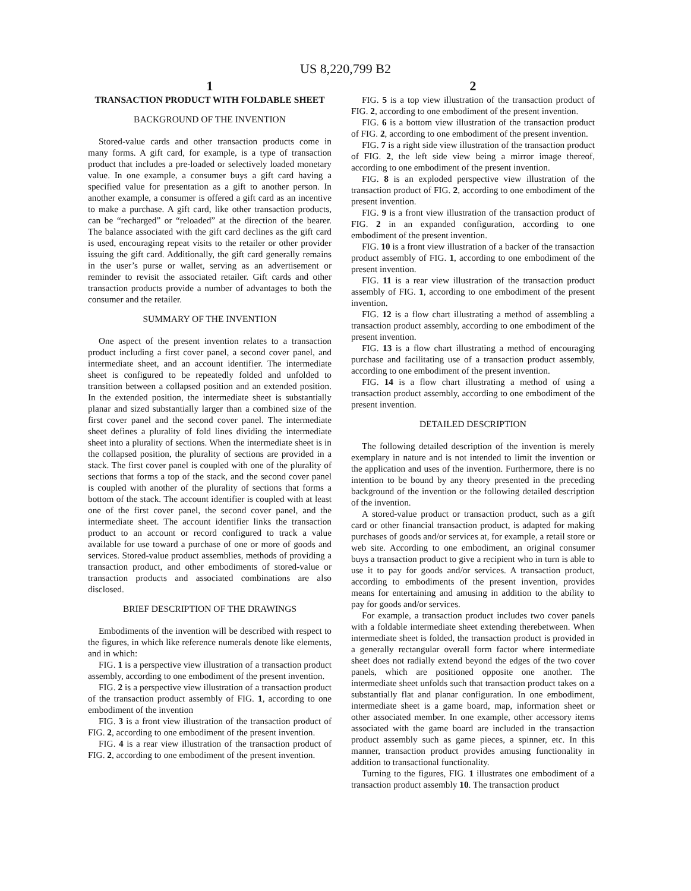US 8,220,799 B2
1
TRANSACTION PRODUCT WITH FOLDABLE SHEET
BACKGROUND OF THE INVENTION
Stored-value cards and other transaction products come in many forms. A gift card, for example, is a type of transaction product that includes a pre-loaded or selectively loaded monetary value. In one example, a consumer buys a gift card having a specified value for presentation as a gift to another person. In another example, a consumer is offered a gift card as an incentive to make a purchase. A gift card, like other transaction products, can be “recharged” or “reloaded” at the direction of the bearer. The balance associated with the gift card declines as the gift card is used, encouraging repeat visits to the retailer or other provider issuing the gift card. Additionally, the gift card generally remains in the user’s purse or wallet, serving as an advertisement or reminder to revisit the associated retailer. Gift cards and other transaction products provide a number of advantages to both the consumer and the retailer.
SUMMARY OF THE INVENTION
One aspect of the present invention relates to a transaction product including a first cover panel, a second cover panel, and intermediate sheet, and an account identifier. The intermediate sheet is configured to be repeatedly folded and unfolded to transition between a collapsed position and an extended position. In the extended position, the intermediate sheet is substantially planar and sized substantially larger than a combined size of the first cover panel and the second cover panel. The intermediate sheet defines a plurality of fold lines dividing the intermediate sheet into a plurality of sections. When the intermediate sheet is in the collapsed position, the plurality of sections are provided in a stack. The first cover panel is coupled with one of the plurality of sections that forms a top of the stack, and the second cover panel is coupled with another of the plurality of sections that forms a bottom of the stack. The account identifier is coupled with at least one of the first cover panel, the second cover panel, and the intermediate sheet. The account identifier links the transaction product to an account or record configured to track a value available for use toward a purchase of one or more of goods and services. Stored-value product assemblies, methods of providing a transaction product, and other embodiments of stored-value or transaction products and associated combinations are also disclosed.
BRIEF DESCRIPTION OF THE DRAWINGS
Embodiments of the invention will be described with respect to the figures, in which like reference numerals denote like elements, and in which:
FIG. 1 is a perspective view illustration of a transaction product assembly, according to one embodiment of the present invention.
FIG. 2 is a perspective view illustration of a transaction product of the transaction product assembly of FIG. 1, according to one embodiment of the invention
FIG. 3 is a front view illustration of the transaction product of FIG. 2, according to one embodiment of the present invention.
FIG. 4 is a rear view illustration of the transaction product of FIG. 2, according to one embodiment of the present invention.
2
FIG. 5 is a top view illustration of the transaction product of FIG. 2, according to one embodiment of the present invention.
FIG. 6 is a bottom view illustration of the transaction product of FIG. 2, according to one embodiment of the present invention.
FIG. 7 is a right side view illustration of the transaction product of FIG. 2, the left side view being a mirror image thereof, according to one embodiment of the present invention.
FIG. 8 is an exploded perspective view illustration of the transaction product of FIG. 2, according to one embodiment of the present invention.
FIG. 9 is a front view illustration of the transaction product of FIG. 2 in an expanded configuration, according to one embodiment of the present invention.
FIG. 10 is a front view illustration of a backer of the transaction product assembly of FIG. 1, according to one embodiment of the present invention.
FIG. 11 is a rear view illustration of the transaction product assembly of FIG. 1, according to one embodiment of the present invention.
FIG. 12 is a flow chart illustrating a method of assembling a transaction product assembly, according to one embodiment of the present invention.
FIG. 13 is a flow chart illustrating a method of encouraging purchase and facilitating use of a transaction product assembly, according to one embodiment of the present invention.
FIG. 14 is a flow chart illustrating a method of using a transaction product assembly, according to one embodiment of the present invention.
DETAILED DESCRIPTION
The following detailed description of the invention is merely exemplary in nature and is not intended to limit the invention or the application and uses of the invention. Furthermore, there is no intention to be bound by any theory presented in the preceding background of the invention or the following detailed description of the invention.
A stored-value product or transaction product, such as a gift card or other financial transaction product, is adapted for making purchases of goods and/or services at, for example, a retail store or web site. According to one embodiment, an original consumer buys a transaction product to give a recipient who in turn is able to use it to pay for goods and/or services. A transaction product, according to embodiments of the present invention, provides means for entertaining and amusing in addition to the ability to pay for goods and/or services.
For example, a transaction product includes two cover panels with a foldable intermediate sheet extending therebetween. When intermediate sheet is folded, the transaction product is provided in a generally rectangular overall form factor where intermediate sheet does not radially extend beyond the edges of the two cover panels, which are positioned opposite one another. The intermediate sheet unfolds such that transaction product takes on a substantially flat and planar configuration. In one embodiment, intermediate sheet is a game board, map, information sheet or other associated member. In one example, other accessory items associated with the game board are included in the transaction product assembly such as game pieces, a spinner, etc. In this manner, transaction product provides amusing functionality in addition to transactional functionality.
Turning to the figures, FIG. 1 illustrates one embodiment of a transaction product assembly 10. The transaction product